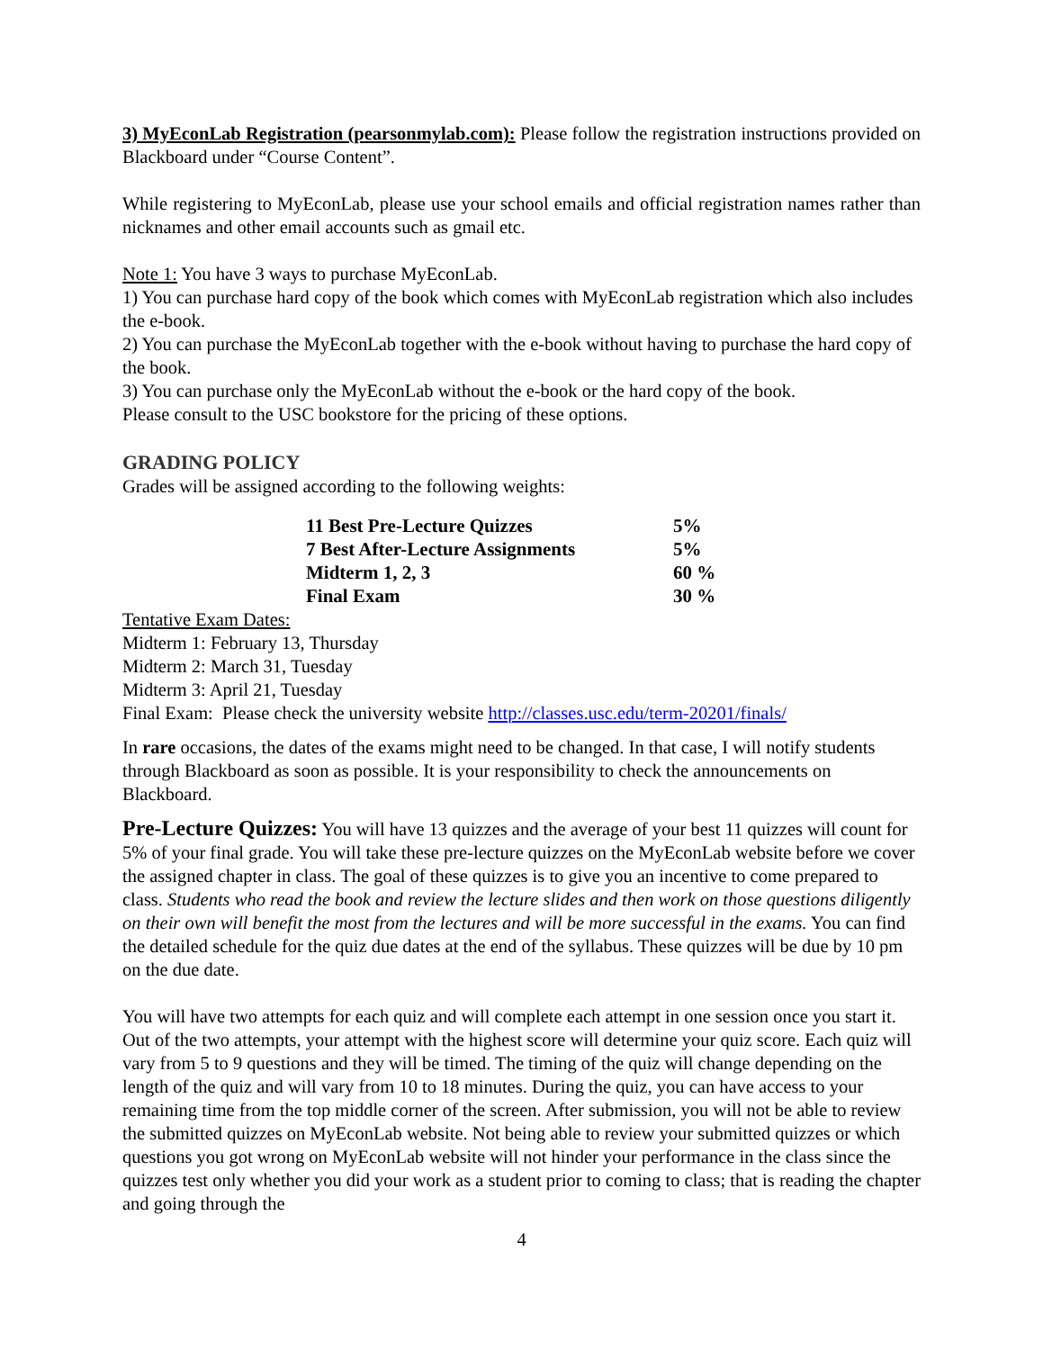3) MyEconLab Registration (pearsonmylab.com): Please follow the registration instructions provided on Blackboard under “Course Content”.
While registering to MyEconLab, please use your school emails and official registration names rather than nicknames and other email accounts such as gmail etc.
Note 1: You have 3 ways to purchase MyEconLab.
1) You can purchase hard copy of the book which comes with MyEconLab registration which also includes the e-book.
2) You can purchase the MyEconLab together with the e-book without having to purchase the hard copy of the book.
3) You can purchase only the MyEconLab without the e-book or the hard copy of the book.
Please consult to the USC bookstore for the pricing of these options.
GRADING POLICY
Grades will be assigned according to the following weights:
| 11 Best Pre-Lecture Quizzes | 5% |
| 7 Best After-Lecture Assignments | 5% |
| Midterm 1, 2, 3 | 60 % |
| Final Exam | 30 % |
Tentative Exam Dates:
Midterm 1: February 13, Thursday
Midterm 2: March 31, Tuesday
Midterm 3: April 21, Tuesday
Final Exam: Please check the university website http://classes.usc.edu/term-20201/finals/
In rare occasions, the dates of the exams might need to be changed. In that case, I will notify students through Blackboard as soon as possible. It is your responsibility to check the announcements on Blackboard.
Pre-Lecture Quizzes: You will have 13 quizzes and the average of your best 11 quizzes will count for 5% of your final grade. You will take these pre-lecture quizzes on the MyEconLab website before we cover the assigned chapter in class. The goal of these quizzes is to give you an incentive to come prepared to class. Students who read the book and review the lecture slides and then work on those questions diligently on their own will benefit the most from the lectures and will be more successful in the exams. You can find the detailed schedule for the quiz due dates at the end of the syllabus. These quizzes will be due by 10 pm on the due date.
You will have two attempts for each quiz and will complete each attempt in one session once you start it. Out of the two attempts, your attempt with the highest score will determine your quiz score. Each quiz will vary from 5 to 9 questions and they will be timed. The timing of the quiz will change depending on the length of the quiz and will vary from 10 to 18 minutes. During the quiz, you can have access to your remaining time from the top middle corner of the screen. After submission, you will not be able to review the submitted quizzes on MyEconLab website. Not being able to review your submitted quizzes or which questions you got wrong on MyEconLab website will not hinder your performance in the class since the quizzes test only whether you did your work as a student prior to coming to class; that is reading the chapter and going through the
4